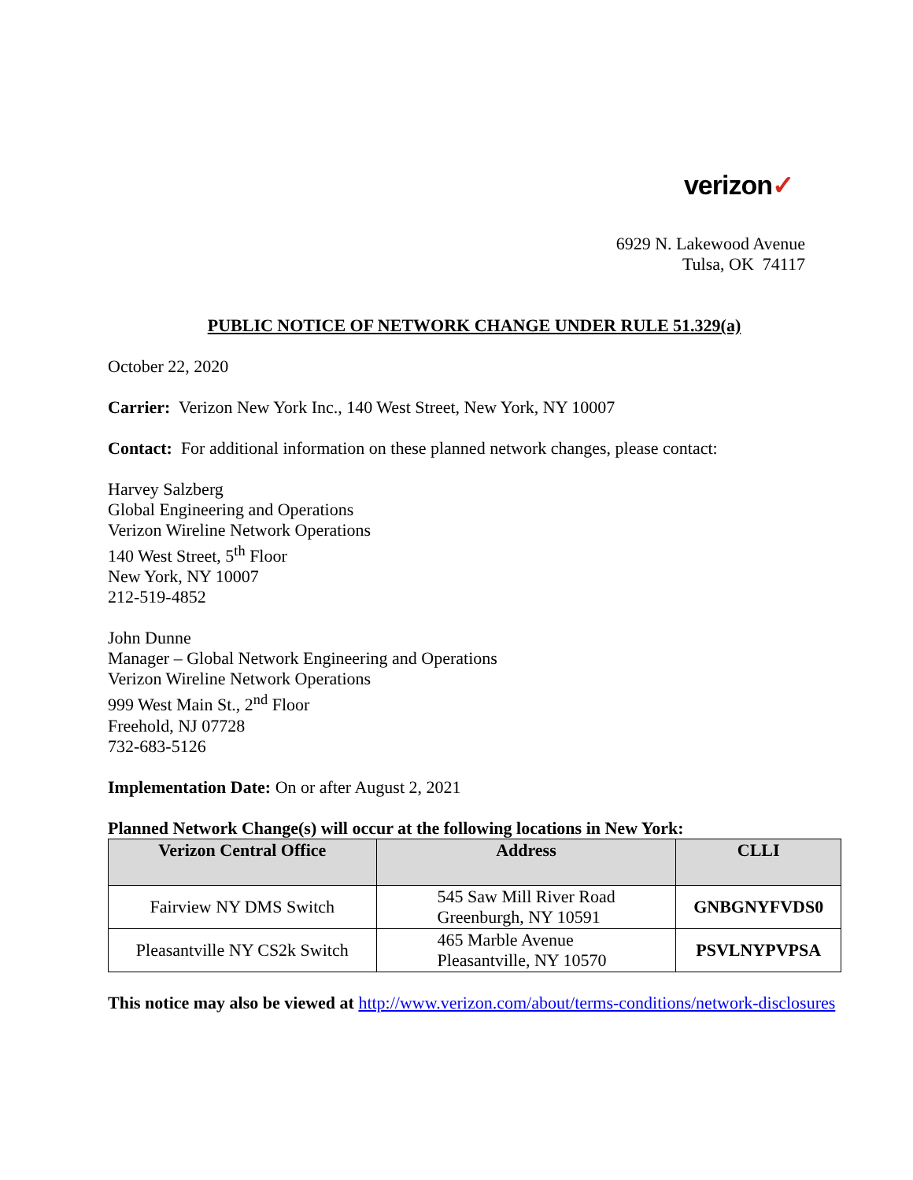verizon✓
6929 N. Lakewood Avenue
Tulsa, OK 74117
PUBLIC NOTICE OF NETWORK CHANGE UNDER RULE 51.329(a)
October 22, 2020
Carrier: Verizon New York Inc., 140 West Street, New York, NY 10007
Contact: For additional information on these planned network changes, please contact:
Harvey Salzberg
Global Engineering and Operations
Verizon Wireline Network Operations
140 West Street, 5<sup>th</sup> Floor
New York, NY 10007
212-519-4852
John Dunne
Manager – Global Network Engineering and Operations
Verizon Wireline Network Operations
999 West Main St., 2<sup>nd</sup> Floor
Freehold, NJ 07728
732-683-5126
Implementation Date: On or after August 2, 2021
Planned Network Change(s) will occur at the following locations in New York:
| Verizon Central Office | Address | CLLI |
| --- | --- | --- |
| Fairview NY DMS Switch | 545 Saw Mill River Road Greenburgh, NY 10591 | GNBGNYFVDS0 |
| Pleasantville NY CS2k Switch | 465 Marble Avenue Pleasantville, NY 10570 | PSVLNYPVPSA |
This notice may also be viewed at http://www.verizon.com/about/terms-conditions/network-disclosures